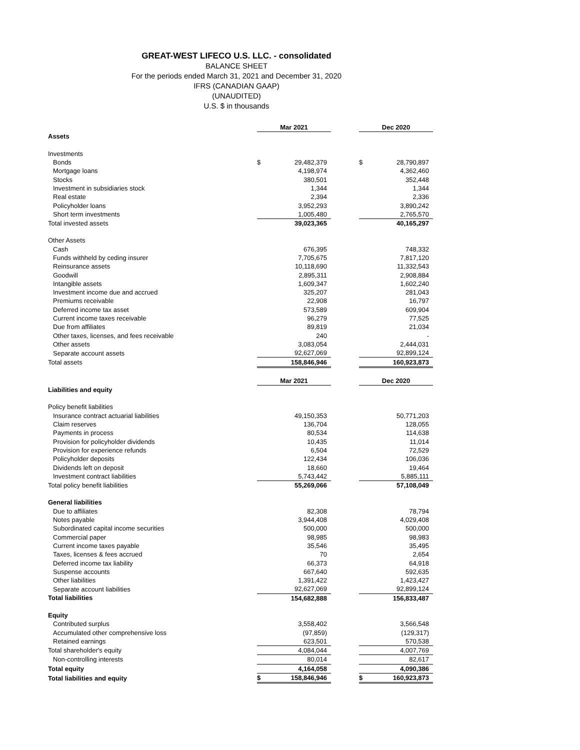GREAT-WEST LIFECO U.S. LLC. - consolidated
BALANCE SHEET
For the periods ended March 31, 2021 and December 31, 2020
IFRS (CANADIAN GAAP)
(UNAUDITED)
U.S. $ in thousands
| | Mar 2021 | | | Dec 2020 | |
| Assets | | | | | |
| Investments | | | | | |
| Bonds | $ | 29,482,379 | | $ | 28,790,897 |
| Mortgage loans | | 4,198,974 | | | 4,362,460 |
| Stocks | | 380,501 | | | 352,448 |
| Investment in subsidiaries stock | | 1,344 | | | 1,344 |
| Real estate | | 2,394 | | | 2,336 |
| Policyholder loans | | 3,952,293 | | | 3,890,242 |
| Short term investments | | 1,005,480 | | | 2,765,570 |
| Total invested assets | | 39,023,365 | | | 40,165,297 |
| Other Assets | | | | | |
| Cash | | 676,395 | | | 748,332 |
| Funds withheld by ceding insurer | | 7,705,675 | | | 7,817,120 |
| Reinsurance assets | | 10,118,690 | | | 11,332,543 |
| Goodwill | | 2,895,311 | | | 2,908,884 |
| Intangible assets | | 1,609,347 | | | 1,602,240 |
| Investment income due and accrued | | 325,207 | | | 281,043 |
| Premiums receivable | | 22,908 | | | 16,797 |
| Deferred income tax asset | | 573,589 | | | 609,904 |
| Current income taxes receivable | | 96,279 | | | 77,525 |
| Due from affiliates | | 89,819 | | | 21,034 |
| Other taxes, licenses, and fees receivable | | 240 | | | - |
| Other assets | | 3,083,054 | | | 2,444,031 |
| Separate account assets | | 92,627,069 | | | 92,899,124 |
| Total assets | | 158,846,946 | | | 160,923,873 |
| | Mar 2021 | | | Dec 2020 | |
| Liabilities and equity | | | | | |
| Policy benefit liabilities | | | | | |
| Insurance contract actuarial liabilities | | 49,150,353 | | | 50,771,203 |
| Claim reserves | | 136,704 | | | 128,055 |
| Payments in process | | 80,534 | | | 114,638 |
| Provision for policyholder dividends | | 10,435 | | | 11,014 |
| Provision for experience refunds | | 6,504 | | | 72,529 |
| Policyholder deposits | | 122,434 | | | 106,036 |
| Dividends left on deposit | | 18,660 | | | 19,464 |
| Investment contract liabilities | | 5,743,442 | | | 5,885,111 |
| Total policy benefit liabilities | | 55,269,066 | | | 57,108,049 |
| General liabilities | | | | | |
| Due to affiliates | | 82,308 | | | 78,794 |
| Notes payable | | 3,944,408 | | | 4,029,408 |
| Subordinated capital income securities | | 500,000 | | | 500,000 |
| Commercial paper | | 98,985 | | | 98,983 |
| Current income taxes payable | | 35,546 | | | 35,495 |
| Taxes, licenses & fees accrued | | 70 | | | 2,654 |
| Deferred income tax liability | | 66,373 | | | 64,918 |
| Suspense accounts | | 667,640 | | | 592,635 |
| Other liabilities | | 1,391,422 | | | 1,423,427 |
| Separate account liabilities | | 92,627,069 | | | 92,899,124 |
| Total liabilities | | 154,682,888 | | | 156,833,487 |
| Equity | | | | | |
| Contributed surplus | | 3,558,402 | | | 3,566,548 |
| Accumulated other comprehensive loss | | (97,859) | | | (129,317) |
| Retained earnings | | 623,501 | | | 570,538 |
| Total shareholder's equity | | 4,084,044 | | | 4,007,769 |
| Non-controlling interests | | 80,014 | | | 82,617 |
| Total equity | | 4,164,058 | | | 4,090,386 |
| Total liabilities and equity | $ | 158,846,946 | | $ | 160,923,873 |